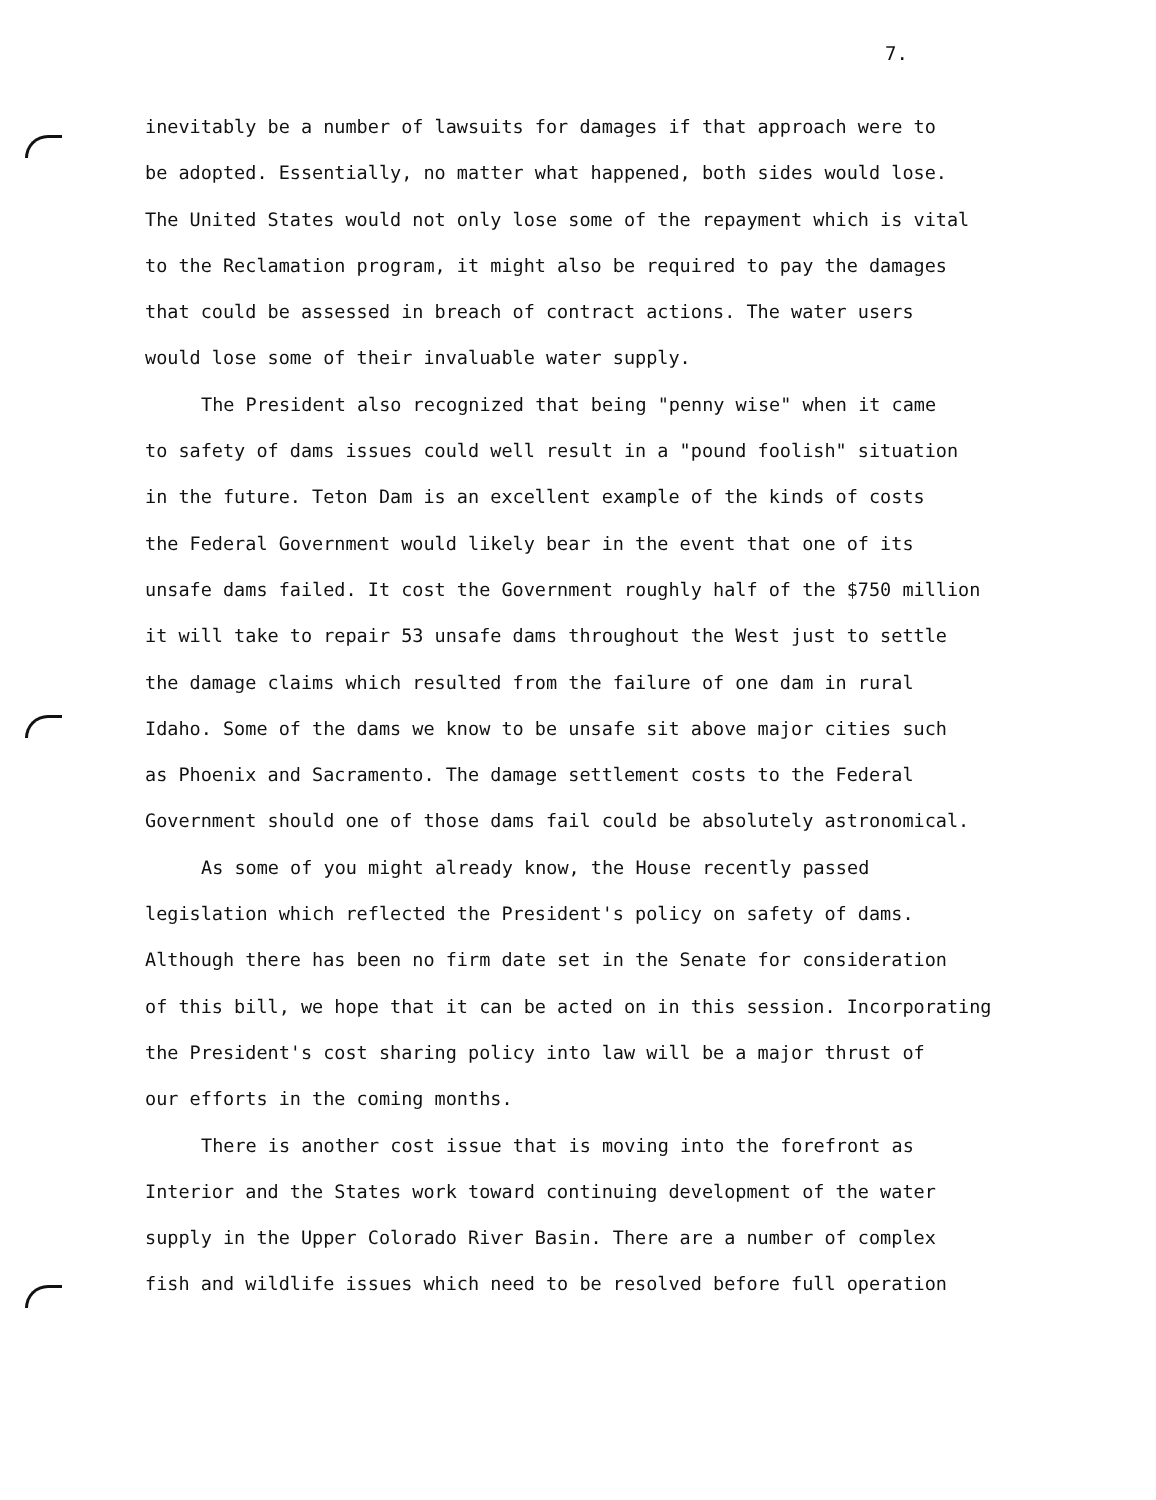7.
inevitably be a number of lawsuits for damages if that approach were to
be adopted. Essentially, no matter what happened, both sides would lose.
The United States would not only lose some of the repayment which is vital
to the Reclamation program, it might also be required to pay the damages
that could be assessed in breach of contract actions. The water users
would lose some of their invaluable water supply.
The President also recognized that being "penny wise" when it came
to safety of dams issues could well result in a "pound foolish" situation
in the future. Teton Dam is an excellent example of the kinds of costs
the Federal Government would likely bear in the event that one of its
unsafe dams failed. It cost the Government roughly half of the $750 million
it will take to repair 53 unsafe dams throughout the West just to settle
the damage claims which resulted from the failure of one dam in rural
Idaho. Some of the dams we know to be unsafe sit above major cities such
as Phoenix and Sacramento. The damage settlement costs to the Federal
Government should one of those dams fail could be absolutely astronomical.
As some of you might already know, the House recently passed
legislation which reflected the President's policy on safety of dams.
Although there has been no firm date set in the Senate for consideration
of this bill, we hope that it can be acted on in this session. Incorporating
the President's cost sharing policy into law will be a major thrust of
our efforts in the coming months.
There is another cost issue that is moving into the forefront as
Interior and the States work toward continuing development of the water
supply in the Upper Colorado River Basin. There are a number of complex
fish and wildlife issues which need to be resolved before full operation